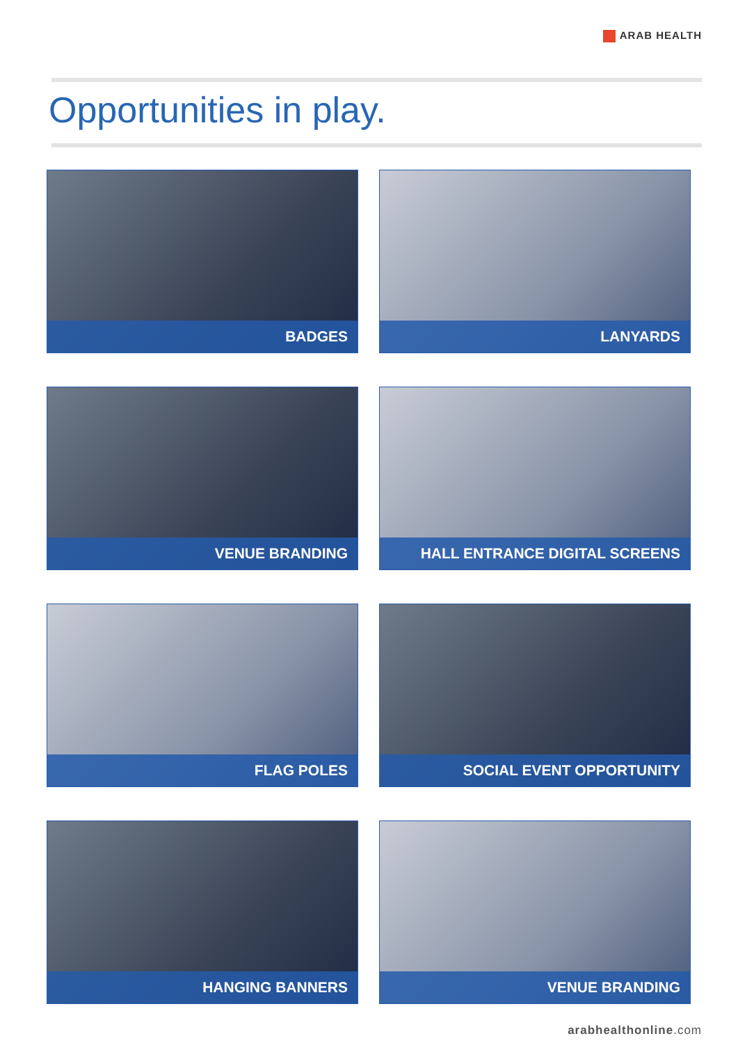ARAB HEALTH
Opportunities in play.
BADGES
LANYARDS
VENUE BRANDING
HALL ENTRANCE DIGITAL SCREENS
FLAG POLES
SOCIAL EVENT OPPORTUNITY
HANGING BANNERS
VENUE BRANDING
arabhealthonline.com